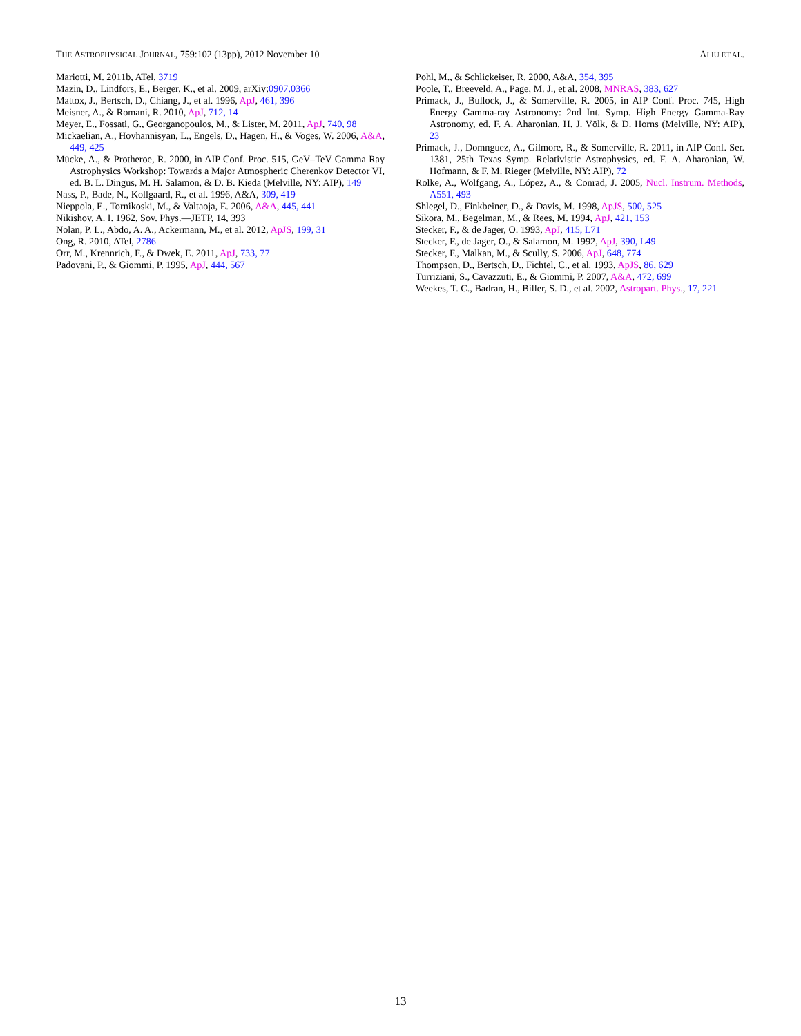THE ASTROPHYSICAL JOURNAL, 759:102 (13pp), 2012 November 10 ALIU ET AL.
Mariotti, M. 2011b, ATel, 3719
Mazin, D., Lindfors, E., Berger, K., et al. 2009, arXiv:0907.0366
Mattox, J., Bertsch, D., Chiang, J., et al. 1996, ApJ, 461, 396
Meisner, A., & Romani, R. 2010, ApJ, 712, 14
Meyer, E., Fossati, G., Georganopoulos, M., & Lister, M. 2011, ApJ, 740, 98
Mickaelian, A., Hovhannisyan, L., Engels, D., Hagen, H., & Voges, W. 2006, A&A, 449, 425
Mücke, A., & Protheroe, R. 2000, in AIP Conf. Proc. 515, GeV–TeV Gamma Ray Astrophysics Workshop: Towards a Major Atmospheric Cherenkov Detector VI, ed. B. L. Dingus, M. H. Salamon, & D. B. Kieda (Melville, NY: AIP), 149
Nass, P., Bade, N., Kollgaard, R., et al. 1996, A&A, 309, 419
Nieppola, E., Tornikoski, M., & Valtaoja, E. 2006, A&A, 445, 441
Nikishov, A. I. 1962, Sov. Phys.—JETP, 14, 393
Nolan, P. L., Abdo, A. A., Ackermann, M., et al. 2012, ApJS, 199, 31
Ong, R. 2010, ATel, 2786
Orr, M., Krennrich, F., & Dwek, E. 2011, ApJ, 733, 77
Padovani, P., & Giommi, P. 1995, ApJ, 444, 567
Pohl, M., & Schlickeiser, R. 2000, A&A, 354, 395
Poole, T., Breeveld, A., Page, M. J., et al. 2008, MNRAS, 383, 627
Primack, J., Bullock, J., & Somerville, R. 2005, in AIP Conf. Proc. 745, High Energy Gamma-ray Astronomy: 2nd Int. Symp. High Energy Gamma-Ray Astronomy, ed. F. A. Aharonian, H. J. Völk, & D. Horns (Melville, NY: AIP), 23
Primack, J., Domnguez, A., Gilmore, R., & Somerville, R. 2011, in AIP Conf. Ser. 1381, 25th Texas Symp. Relativistic Astrophysics, ed. F. A. Aharonian, W. Hofmann, & F. M. Rieger (Melville, NY: AIP), 72
Rolke, A., Wolfgang, A., López, A., & Conrad, J. 2005, Nucl. Instrum. Methods, A551, 493
Shlegel, D., Finkbeiner, D., & Davis, M. 1998, ApJS, 500, 525
Sikora, M., Begelman, M., & Rees, M. 1994, ApJ, 421, 153
Stecker, F., & de Jager, O. 1993, ApJ, 415, L71
Stecker, F., de Jager, O., & Salamon, M. 1992, ApJ, 390, L49
Stecker, F., Malkan, M., & Scully, S. 2006, ApJ, 648, 774
Thompson, D., Bertsch, D., Fichtel, C., et al. 1993, ApJS, 86, 629
Turriziani, S., Cavazzuti, E., & Giommi, P. 2007, A&A, 472, 699
Weekes, T. C., Badran, H., Biller, S. D., et al. 2002, Astropart. Phys., 17, 221
13